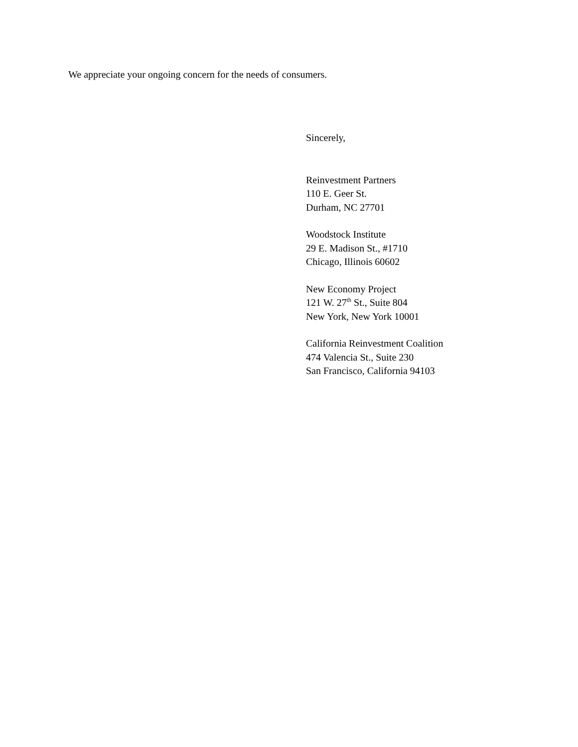We appreciate your ongoing concern for the needs of consumers.
Sincerely,
Reinvestment Partners
110 E. Geer St.
Durham, NC 27701
Woodstock Institute
29 E. Madison St., #1710
Chicago, Illinois 60602
New Economy Project
121 W. 27<sup>th</sup> St., Suite 804
New York, New York 10001
California Reinvestment Coalition
474 Valencia St., Suite 230
San Francisco, California 94103